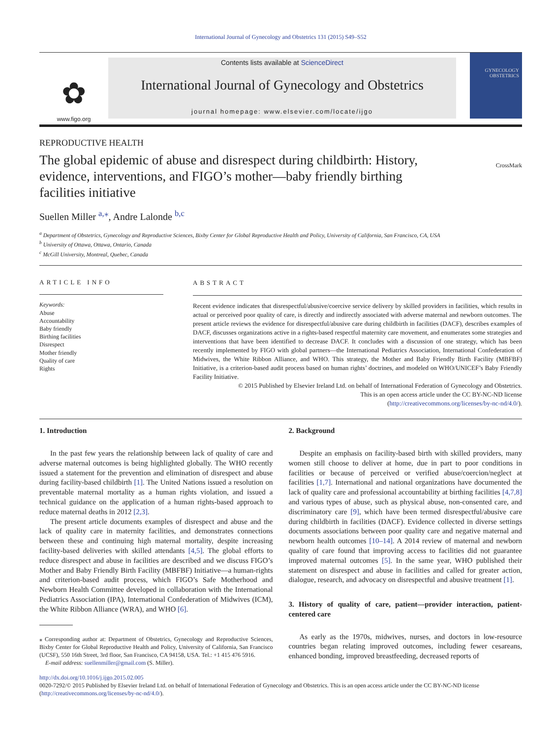International Journal of Gynecology and Obstetrics 131 (2015) S49–S52
✿
www.figo.org
Contents lists available at ScienceDirect
International Journal of Gynecology and Obstetrics
journal homepage: www.elsevier.com/locate/ijgo
GYNECOLOGY OBSTETRICS
REPRODUCTIVE HEALTH
The global epidemic of abuse and disrespect during childbirth: History, evidence, interventions, and FIGO’s mother—baby friendly birthing facilities initiative
CrossMark
Suellen Miller <sup>a,⁎</sup>, Andre Lalonde <sup>b,c</sup>
<sup>a</sup> Department of Obstetrics, Gynecology and Reproductive Sciences, Bixby Center for Global Reproductive Health and Policy, University of California, San Francisco, CA, USA
<sup>b</sup> University of Ottawa, Ottawa, Ontario, Canada
<sup>c</sup> McGill University, Montreal, Quebec, Canada
ARTICLE INFO
Keywords:
Abuse
Accountability
Baby friendly
Birthing facilities
Disrespect
Mother friendly
Quality of care
Rights
ABSTRACT
Recent evidence indicates that disrespectful/abusive/coercive service delivery by skilled providers in facilities, which results in actual or perceived poor quality of care, is directly and indirectly associated with adverse maternal and newborn outcomes. The present article reviews the evidence for disrespectful/abusive care during childbirth in facilities (DACF), describes examples of DACF, discusses organizations active in a rights-based respectful maternity care movement, and enumerates some strategies and interventions that have been identified to decrease DACF. It concludes with a discussion of one strategy, which has been recently implemented by FIGO with global partners—the International Pediatrics Association, International Confederation of Midwives, the White Ribbon Alliance, and WHO. This strategy, the Mother and Baby Friendly Birth Facility (MBFBF) Initiative, is a criterion-based audit process based on human rights’ doctrines, and modeled on WHO/UNICEF’s Baby Friendly Facility Initiative.
© 2015 Published by Elsevier Ireland Ltd. on behalf of International Federation of Gynecology and Obstetrics.
This is an open access article under the CC BY-NC-ND license
(http://creativecommons.org/licenses/by-nc-nd/4.0/).
1. Introduction
In the past few years the relationship between lack of quality of care and adverse maternal outcomes is being highlighted globally. The WHO recently issued a statement for the prevention and elimination of disrespect and abuse during facility-based childbirth [1]. The United Nations issued a resolution on preventable maternal mortality as a human rights violation, and issued a technical guidance on the application of a human rights-based approach to reduce maternal deaths in 2012 [2,3].
The present article documents examples of disrespect and abuse and the lack of quality care in maternity facilities, and demonstrates connections between these and continuing high maternal mortality, despite increasing facility-based deliveries with skilled attendants [4,5]. The global efforts to reduce disrespect and abuse in facilities are described and we discuss FIGO’s Mother and Baby Friendly Birth Facility (MBFBF) Initiative—a human-rights and criterion-based audit process, which FIGO’s Safe Motherhood and Newborn Health Committee developed in collaboration with the International Pediatrics Association (IPA), International Confederation of Midwives (ICM), the White Ribbon Alliance (WRA), and WHO [6].
⁎ Corresponding author at: Department of Obstetrics, Gynecology and Reproductive Sciences, Bixby Center for Global Reproductive Health and Policy, University of California, San Francisco (UCSF), 550 16th Street, 3rd floor, San Francisco, CA 94158, USA. Tel.: +1 415 476 5916.
E-mail address: suellenmiller@gmail.com (S. Miller).
2. Background
Despite an emphasis on facility-based birth with skilled providers, many women still choose to deliver at home, due in part to poor conditions in facilities or because of perceived or verified abuse/coercion/neglect at facilities [1,7]. International and national organizations have documented the lack of quality care and professional accountability at birthing facilities [4,7,8] and various types of abuse, such as physical abuse, non-consented care, and discriminatory care [9], which have been termed disrespectful/abusive care during childbirth in facilities (DACF). Evidence collected in diverse settings documents associations between poor quality care and negative maternal and newborn health outcomes [10–14]. A 2014 review of maternal and newborn quality of care found that improving access to facilities did not guarantee improved maternal outcomes [5]. In the same year, WHO published their statement on disrespect and abuse in facilities and called for greater action, dialogue, research, and advocacy on disrespectful and abusive treatment [1].
3. History of quality of care, patient—provider interaction, patient-centered care
As early as the 1970s, midwives, nurses, and doctors in low-resource countries began relating improved outcomes, including fewer cesareans, enhanced bonding, improved breastfeeding, decreased reports of
http://dx.doi.org/10.1016/j.ijgo.2015.02.005
0020-7292/© 2015 Published by Elsevier Ireland Ltd. on behalf of International Federation of Gynecology and Obstetrics. This is an open access article under the CC BY-NC-ND license (http://creativecommons.org/licenses/by-nc-nd/4.0/).